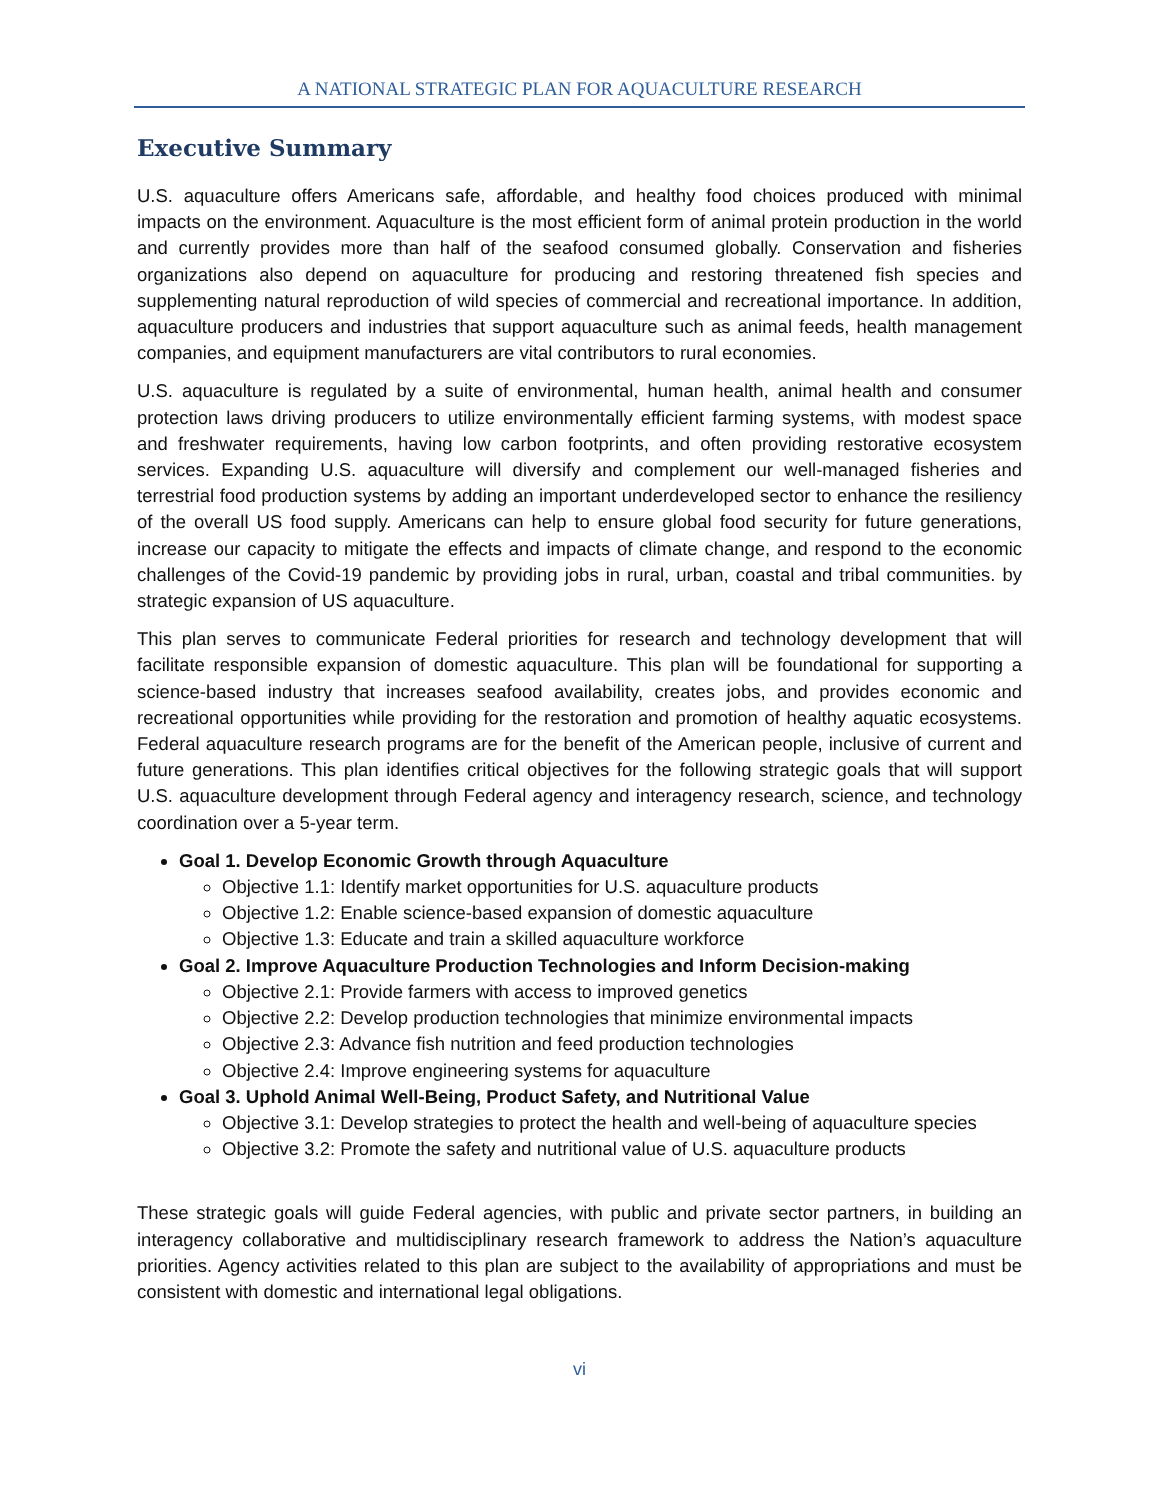A NATIONAL STRATEGIC PLAN FOR AQUACULTURE RESEARCH
Executive Summary
U.S. aquaculture offers Americans safe, affordable, and healthy food choices produced with minimal impacts on the environment. Aquaculture is the most efficient form of animal protein production in the world and currently provides more than half of the seafood consumed globally. Conservation and fisheries organizations also depend on aquaculture for producing and restoring threatened fish species and supplementing natural reproduction of wild species of commercial and recreational importance. In addition, aquaculture producers and industries that support aquaculture such as animal feeds, health management companies, and equipment manufacturers are vital contributors to rural economies.
U.S. aquaculture is regulated by a suite of environmental, human health, animal health and consumer protection laws driving producers to utilize environmentally efficient farming systems, with modest space and freshwater requirements, having low carbon footprints, and often providing restorative ecosystem services. Expanding U.S. aquaculture will diversify and complement our well-managed fisheries and terrestrial food production systems by adding an important underdeveloped sector to enhance the resiliency of the overall US food supply. Americans can help to ensure global food security for future generations, increase our capacity to mitigate the effects and impacts of climate change, and respond to the economic challenges of the Covid-19 pandemic by providing jobs in rural, urban, coastal and tribal communities. by strategic expansion of US aquaculture.
This plan serves to communicate Federal priorities for research and technology development that will facilitate responsible expansion of domestic aquaculture. This plan will be foundational for supporting a science-based industry that increases seafood availability, creates jobs, and provides economic and recreational opportunities while providing for the restoration and promotion of healthy aquatic ecosystems. Federal aquaculture research programs are for the benefit of the American people, inclusive of current and future generations. This plan identifies critical objectives for the following strategic goals that will support U.S. aquaculture development through Federal agency and interagency research, science, and technology coordination over a 5-year term.
Goal 1. Develop Economic Growth through Aquaculture
Objective 1.1: Identify market opportunities for U.S. aquaculture products
Objective 1.2: Enable science-based expansion of domestic aquaculture
Objective 1.3: Educate and train a skilled aquaculture workforce
Goal 2. Improve Aquaculture Production Technologies and Inform Decision-making
Objective 2.1: Provide farmers with access to improved genetics
Objective 2.2: Develop production technologies that minimize environmental impacts
Objective 2.3: Advance fish nutrition and feed production technologies
Objective 2.4: Improve engineering systems for aquaculture
Goal 3. Uphold Animal Well-Being, Product Safety, and Nutritional Value
Objective 3.1: Develop strategies to protect the health and well-being of aquaculture species
Objective 3.2: Promote the safety and nutritional value of U.S. aquaculture products
These strategic goals will guide Federal agencies, with public and private sector partners, in building an interagency collaborative and multidisciplinary research framework to address the Nation’s aquaculture priorities. Agency activities related to this plan are subject to the availability of appropriations and must be consistent with domestic and international legal obligations.
vi